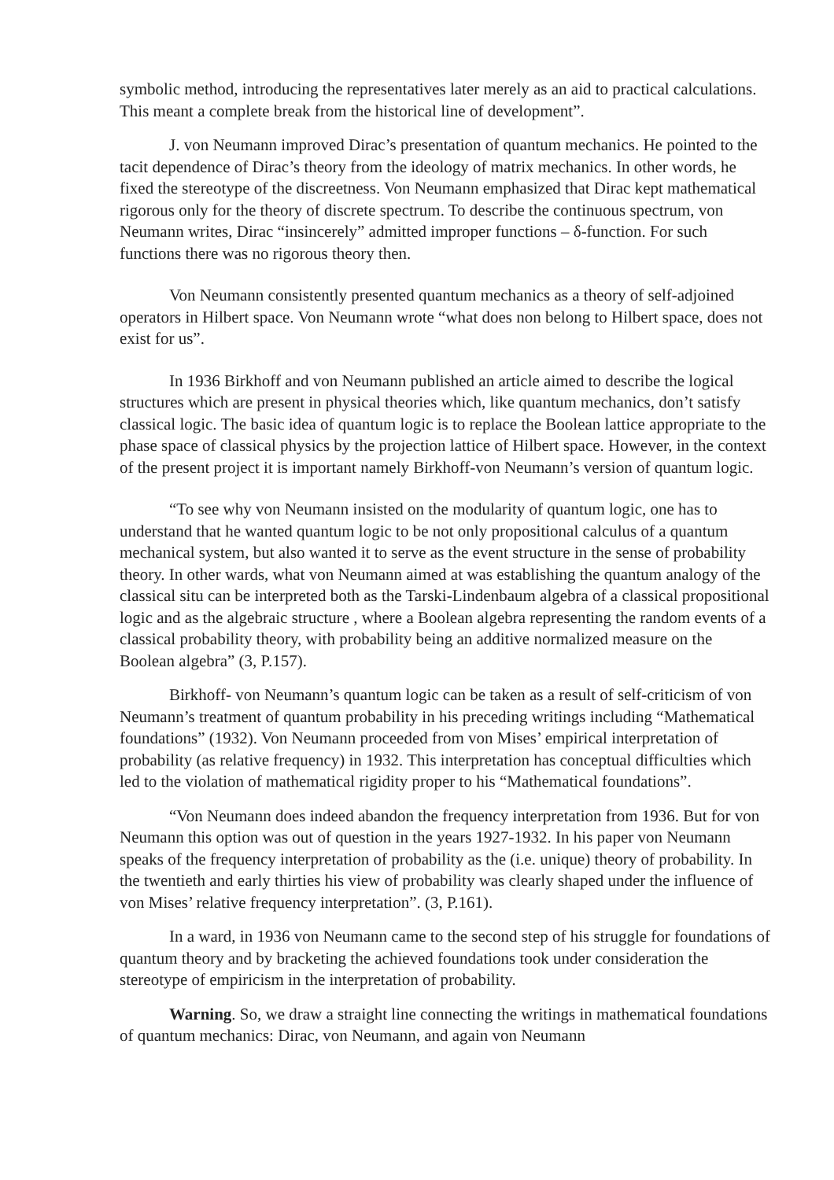symbolic method, introducing the representatives later merely as an aid to practical calculations. This meant a complete break from the historical line of development”.
J. von Neumann improved Dirac’s presentation of quantum mechanics. He pointed to the tacit dependence of Dirac’s theory from the ideology of matrix mechanics. In other words, he fixed the stereotype of the discreetness. Von Neumann emphasized that Dirac kept mathematical rigorous only for the theory of discrete spectrum. To describe the continuous spectrum, von Neumann writes, Dirac “insincerely” admitted improper functions – δ-function. For such functions there was no rigorous theory then.
Von Neumann consistently presented quantum mechanics as a theory of self-adjoined operators in Hilbert space. Von Neumann wrote “what does non belong to Hilbert space, does not exist for us”.
In 1936 Birkhoff and von Neumann published an article aimed to describe the logical structures which are present in physical theories which, like quantum mechanics, don’t satisfy classical logic. The basic idea of quantum logic is to replace the Boolean lattice appropriate to the phase space of classical physics by the projection lattice of Hilbert space. However, in the context of the present project it is important namely Birkhoff-von Neumann’s version of quantum logic.
“To see why von Neumann insisted on the modularity of quantum logic, one has to understand that he wanted quantum logic to be not only propositional calculus of a quantum mechanical system, but also wanted it to serve as the event structure in the sense of probability theory. In other wards, what von Neumann aimed at was establishing the quantum analogy of the classical situ can be interpreted both as the Tarski-Lindenbaum algebra of a classical propositional logic and as the algebraic structure , where a Boolean algebra representing the random events of a classical probability theory, with probability being an additive normalized measure on the Boolean algebra” (3, P.157).
Birkhoff- von Neumann’s quantum logic can be taken as a result of self-criticism of von Neumann’s treatment of quantum probability in his preceding writings including “Mathematical foundations” (1932). Von Neumann proceeded from von Mises’ empirical interpretation of probability (as relative frequency) in 1932. This interpretation has conceptual difficulties which led to the violation of mathematical rigidity proper to his “Mathematical foundations”.
“Von Neumann does indeed abandon the frequency interpretation from 1936. But for von Neumann this option was out of question in the years 1927-1932. In his paper von Neumann speaks of the frequency interpretation of probability as the (i.e. unique) theory of probability. In the twentieth and early thirties his view of probability was clearly shaped under the influence of von Mises’ relative frequency interpretation”. (3, P.161).
In a ward, in 1936 von Neumann came to the second step of his struggle for foundations of quantum theory and by bracketing the achieved foundations took under consideration the stereotype of empiricism in the interpretation of probability.
Warning. So, we draw a straight line connecting the writings in mathematical foundations of quantum mechanics: Dirac, von Neumann, and again von Neumann